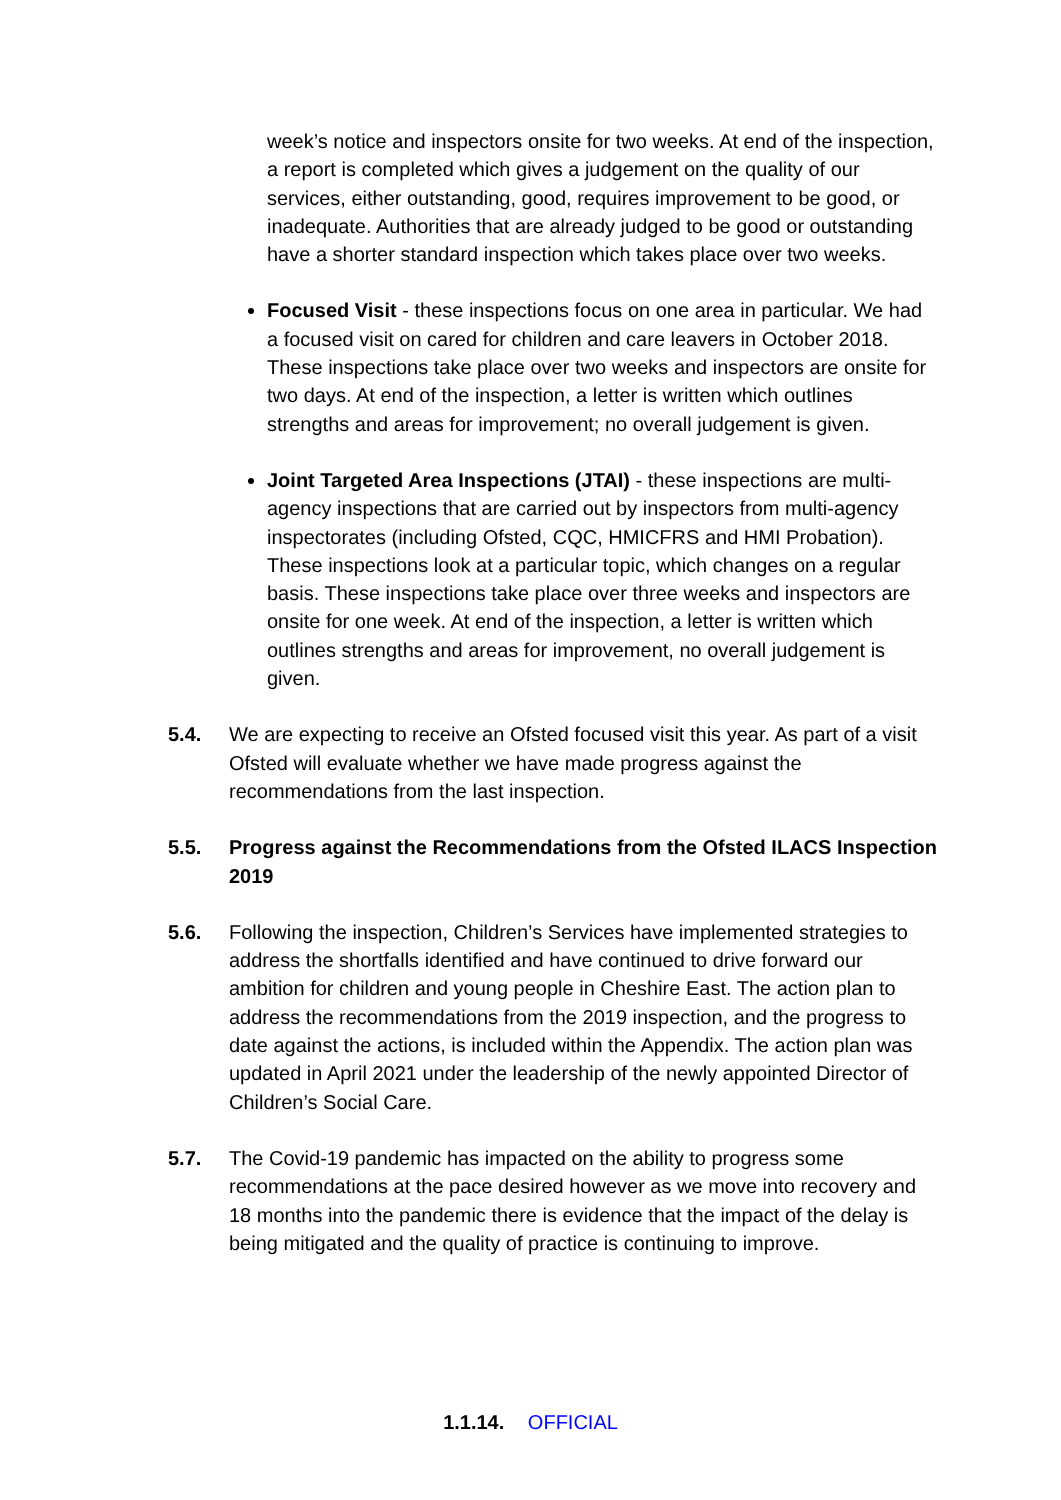week’s notice and inspectors onsite for two weeks. At end of the inspection, a report is completed which gives a judgement on the quality of our services, either outstanding, good, requires improvement to be good, or inadequate. Authorities that are already judged to be good or outstanding have a shorter standard inspection which takes place over two weeks.
Focused Visit - these inspections focus on one area in particular. We had a focused visit on cared for children and care leavers in October 2018. These inspections take place over two weeks and inspectors are onsite for two days. At end of the inspection, a letter is written which outlines strengths and areas for improvement; no overall judgement is given.
Joint Targeted Area Inspections (JTAI) - these inspections are multi-agency inspections that are carried out by inspectors from multi-agency inspectorates (including Ofsted, CQC, HMICFRS and HMI Probation). These inspections look at a particular topic, which changes on a regular basis. These inspections take place over three weeks and inspectors are onsite for one week. At end of the inspection, a letter is written which outlines strengths and areas for improvement, no overall judgement is given.
5.4. We are expecting to receive an Ofsted focused visit this year. As part of a visit Ofsted will evaluate whether we have made progress against the recommendations from the last inspection.
5.5. Progress against the Recommendations from the Ofsted ILACS Inspection 2019
5.6. Following the inspection, Children’s Services have implemented strategies to address the shortfalls identified and have continued to drive forward our ambition for children and young people in Cheshire East. The action plan to address the recommendations from the 2019 inspection, and the progress to date against the actions, is included within the Appendix. The action plan was updated in April 2021 under the leadership of the newly appointed Director of Children’s Social Care.
5.7. The Covid-19 pandemic has impacted on the ability to progress some recommendations at the pace desired however as we move into recovery and 18 months into the pandemic there is evidence that the impact of the delay is being mitigated and the quality of practice is continuing to improve.
1.1.14. OFFICIAL